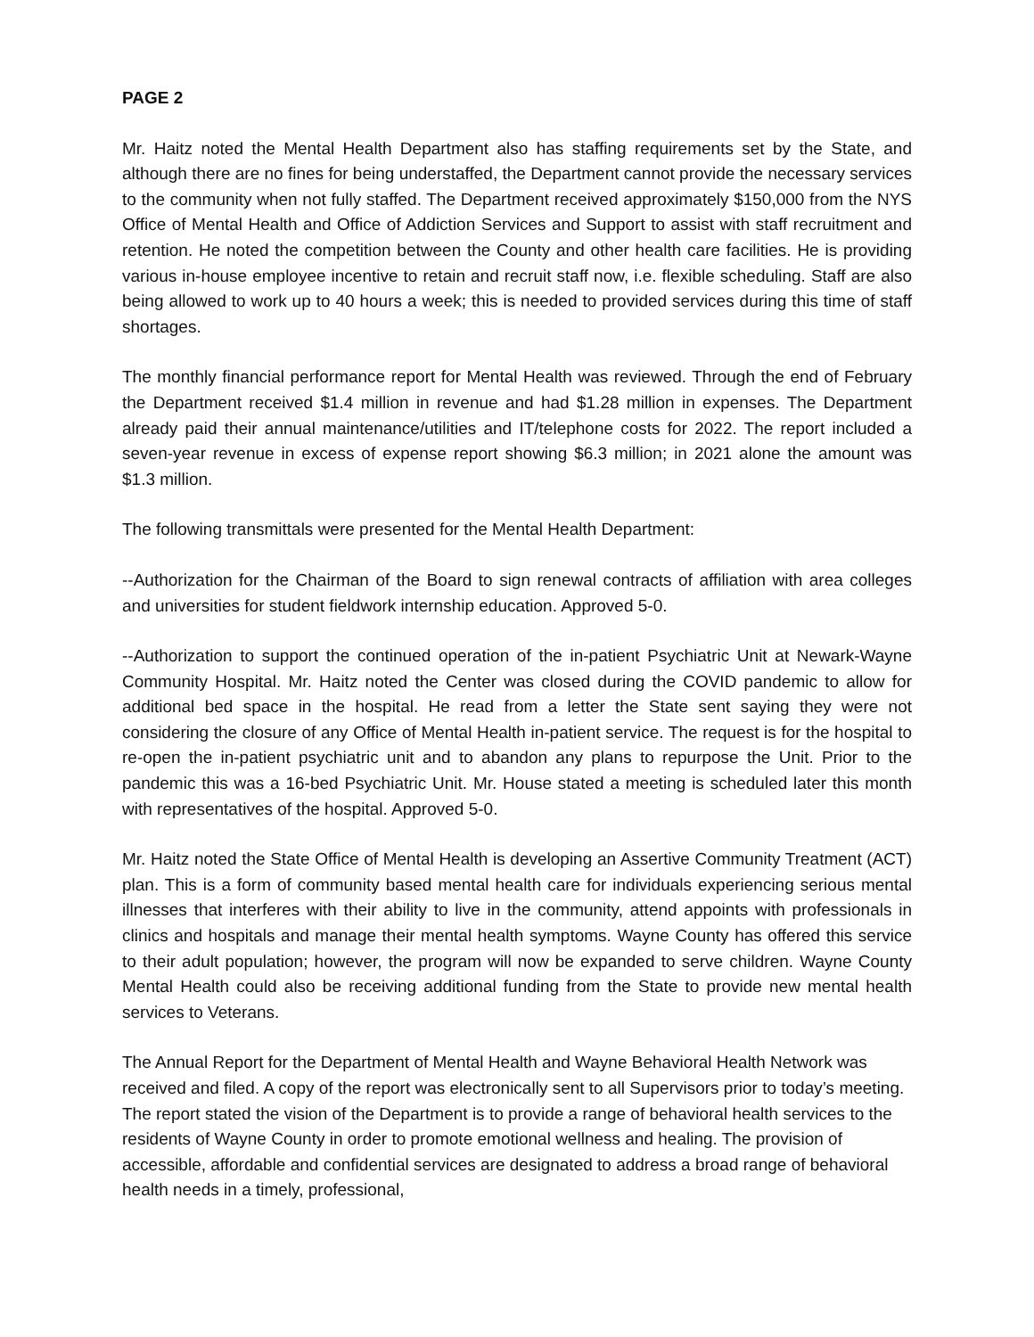PAGE 2
Mr. Haitz noted the Mental Health Department also has staffing requirements set by the State, and although there are no fines for being understaffed, the Department cannot provide the necessary services to the community when not fully staffed. The Department received approximately $150,000 from the NYS Office of Mental Health and Office of Addiction Services and Support to assist with staff recruitment and retention. He noted the competition between the County and other health care facilities. He is providing various in-house employee incentive to retain and recruit staff now, i.e. flexible scheduling. Staff are also being allowed to work up to 40 hours a week; this is needed to provided services during this time of staff shortages.
The monthly financial performance report for Mental Health was reviewed. Through the end of February the Department received $1.4 million in revenue and had $1.28 million in expenses. The Department already paid their annual maintenance/utilities and IT/telephone costs for 2022. The report included a seven-year revenue in excess of expense report showing $6.3 million; in 2021 alone the amount was $1.3 million.
The following transmittals were presented for the Mental Health Department:
--Authorization for the Chairman of the Board to sign renewal contracts of affiliation with area colleges and universities for student fieldwork internship education. Approved 5-0.
--Authorization to support the continued operation of the in-patient Psychiatric Unit at Newark-Wayne Community Hospital. Mr. Haitz noted the Center was closed during the COVID pandemic to allow for additional bed space in the hospital. He read from a letter the State sent saying they were not considering the closure of any Office of Mental Health in-patient service. The request is for the hospital to re-open the in-patient psychiatric unit and to abandon any plans to repurpose the Unit. Prior to the pandemic this was a 16-bed Psychiatric Unit. Mr. House stated a meeting is scheduled later this month with representatives of the hospital. Approved 5-0.
Mr. Haitz noted the State Office of Mental Health is developing an Assertive Community Treatment (ACT) plan. This is a form of community based mental health care for individuals experiencing serious mental illnesses that interferes with their ability to live in the community, attend appoints with professionals in clinics and hospitals and manage their mental health symptoms. Wayne County has offered this service to their adult population; however, the program will now be expanded to serve children. Wayne County Mental Health could also be receiving additional funding from the State to provide new mental health services to Veterans.
The Annual Report for the Department of Mental Health and Wayne Behavioral Health Network was received and filed. A copy of the report was electronically sent to all Supervisors prior to today’s meeting. The report stated the vision of the Department is to provide a range of behavioral health services to the residents of Wayne County in order to promote emotional wellness and healing. The provision of accessible, affordable and confidential services are designated to address a broad range of behavioral health needs in a timely, professional,